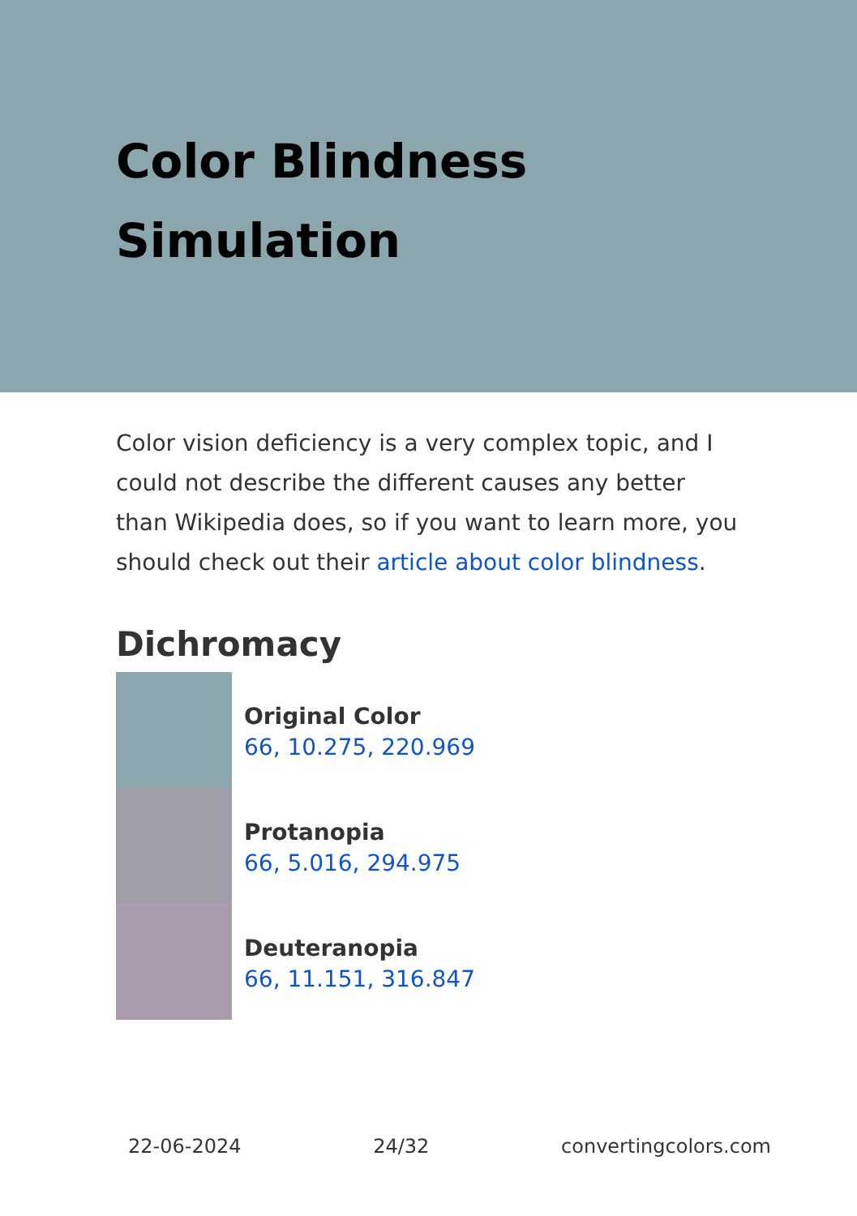Color Blindness Simulation
Color vision deficiency is a very complex topic, and I could not describe the different causes any better than Wikipedia does, so if you want to learn more, you should check out their article about color blindness.
Dichromacy
Original Color
66, 10.275, 220.969
Protanopia
66, 5.016, 294.975
Deuteranopia
66, 11.151, 316.847
22-06-2024 24/32 convertingcolors.com